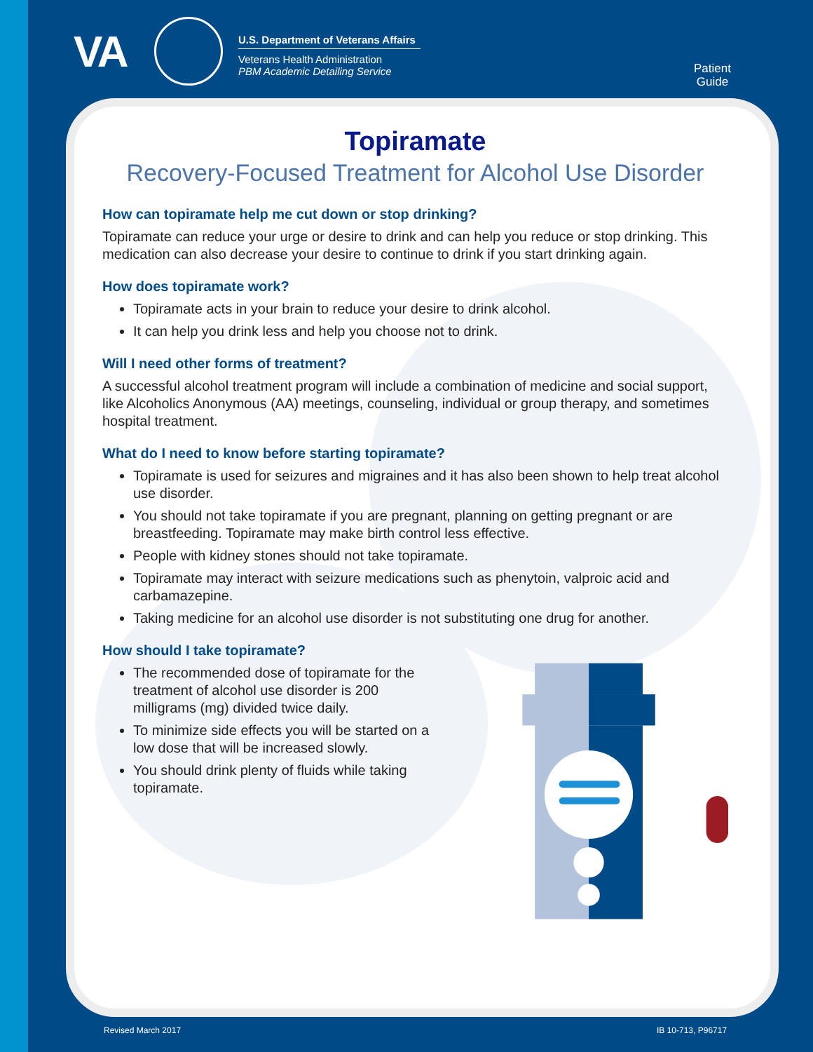VA
U.S. Department of Veterans Affairs
Veterans Health Administration
PBM Academic Detailing Service
Patient
Guide
Topiramate
Recovery-Focused Treatment for Alcohol Use Disorder
How can topiramate help me cut down or stop drinking?
Topiramate can reduce your urge or desire to drink and can help you reduce or stop drinking. This medication can also decrease your desire to continue to drink if you start drinking again.
How does topiramate work?
Topiramate acts in your brain to reduce your desire to drink alcohol.
It can help you drink less and help you choose not to drink.
Will I need other forms of treatment?
A successful alcohol treatment program will include a combination of medicine and social support, like Alcoholics Anonymous (AA) meetings, counseling, individual or group therapy, and sometimes hospital treatment.
What do I need to know before starting topiramate?
Topiramate is used for seizures and migraines and it has also been shown to help treat alcohol use disorder.
You should not take topiramate if you are pregnant, planning on getting pregnant or are breastfeeding. Topiramate may make birth control less effective.
People with kidney stones should not take topiramate.
Topiramate may interact with seizure medications such as phenytoin, valproic acid and carbamazepine.
Taking medicine for an alcohol use disorder is not substituting one drug for another.
How should I take topiramate?
The recommended dose of topiramate for the treatment of alcohol use disorder is 200 milligrams (mg) divided twice daily.
To minimize side effects you will be started on a low dose that will be increased slowly.
You should drink plenty of fluids while taking topiramate.
Revised March 2017 IB 10-713, P96717